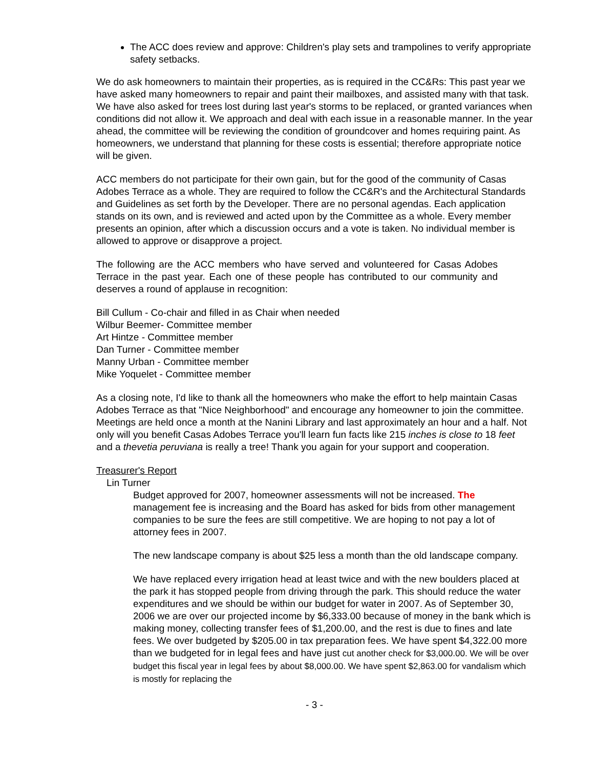The ACC does review and approve: Children's play sets and trampolines to verify appropriate safety setbacks.
We do ask homeowners to maintain their properties, as is required in the CC&Rs: This past year we have asked many homeowners to repair and paint their mailboxes, and assisted many with that task. We have also asked for trees lost during last year's storms to be replaced, or granted variances when conditions did not allow it. We approach and deal with each issue in a reasonable manner. In the year ahead, the committee will be reviewing the condition of groundcover and homes requiring paint. As homeowners, we understand that planning for these costs is essential; therefore appropriate notice will be given.
ACC members do not participate for their own gain, but for the good of the community of Casas Adobes Terrace as a whole. They are required to follow the CC&R's and the Architectural Standards and Guidelines as set forth by the Developer. There are no personal agendas. Each application stands on its own, and is reviewed and acted upon by the Committee as a whole. Every member presents an opinion, after which a discussion occurs and a vote is taken. No individual member is allowed to approve or disapprove a project.
The following are the ACC members who have served and volunteered for Casas Adobes Terrace in the past year. Each one of these people has contributed to our community and deserves a round of applause in recognition:
Bill Cullum - Co-chair and filled in as Chair when needed
Wilbur Beemer- Committee member
Art Hintze - Committee member
Dan Turner - Committee member
Manny Urban - Committee member
Mike Yoquelet - Committee member
As a closing note, I'd like to thank all the homeowners who make the effort to help maintain Casas Adobes Terrace as that "Nice Neighborhood" and encourage any homeowner to join the committee. Meetings are held once a month at the Nanini Library and last approximately an hour and a half. Not only will you benefit Casas Adobes Terrace you'll learn fun facts like 215 inches is close to 18 feet and a thevetia peruviana is really a tree! Thank you again for your support and cooperation.
Treasurer's Report
Lin Turner
Budget approved for 2007, homeowner assessments will not be increased. The management fee is increasing and the Board has asked for bids from other management companies to be sure the fees are still competitive. We are hoping to not pay a lot of attorney fees in 2007.
The new landscape company is about $25 less a month than the old landscape company.
We have replaced every irrigation head at least twice and with the new boulders placed at the park it has stopped people from driving through the park. This should reduce the water expenditures and we should be within our budget for water in 2007. As of September 30, 2006 we are over our projected income by $6,333.00 because of money in the bank which is making money, collecting transfer fees of $1,200.00, and the rest is due to fines and late fees. We over budgeted by $205.00 in tax preparation fees. We have spent $4,322.00 more than we budgeted for in legal fees and have just cut another check for $3,000.00. We will be over budget this fiscal year in legal fees by about $8,000.00. We have spent $2,863.00 for vandalism which is mostly for replacing the
- 3 -